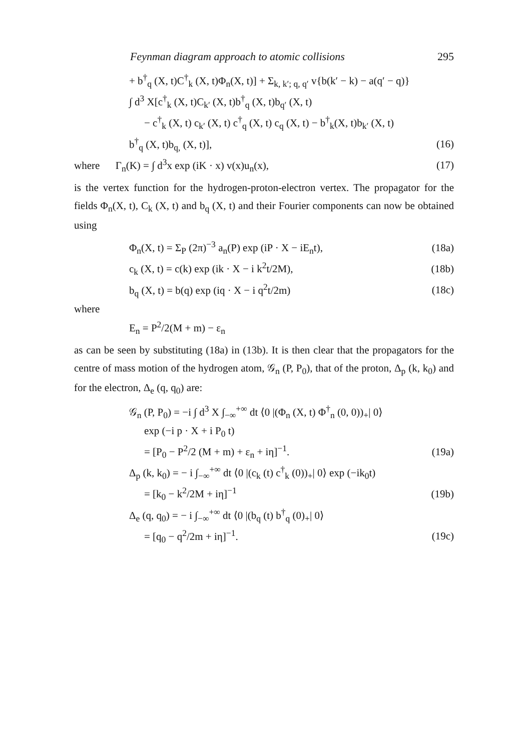Feynman diagram approach to atomic collisions 295
+ b<sup>†</sup><sub>q</sub> (X, t)C<sup>†</sup><sub>k</sub> (X, t)Φ<sub>n</sub>(X, t)] + Σ<sub>k, k′; q, q′</sub> v{b(k′ − k) − a(q′ − q)}
∫ d<sup>3</sup> X[c<sup>†</sup><sub>k</sub> (X, t)C<sub>k′</sub> (X, t)b<sup>†</sup><sub>q</sub> (X, t)b<sub>q′</sub> (X, t)
− c<sup>†</sup><sub>k</sub> (X, t) c<sub>k′</sub> (X, t) c<sup>†</sup><sub>q</sub> (X, t) c<sub>q</sub> (X, t) − b<sup>†</sup><sub>k</sub>(X, t)b<sub>k′</sub> (X, t)
b<sup>†</sup><sub>q</sub> (X, t)b<sub>q,</sub> (X, t)], (16)
where Γ<sub>n</sub>(K) = ∫ d<sup>3</sup>x exp (iK · x) v(x)u<sub>n</sub>(x), (17)
is the vertex function for the hydrogen-proton-electron vertex. The propagator for the fields Φ<sub>n</sub>(X, t), C<sub>k</sub> (X, t) and b<sub>q</sub> (X, t) and their Fourier components can now be obtained using
Φ<sub>n</sub>(X, t) = Σ<sub>P</sub> (2π)<sup>−3</sup> a<sub>n</sub>(P) exp (iP · X − iE<sub>n</sub>t), (18a)
c<sub>k</sub> (X, t) = c(k) exp (ik · X − i k<sup>2</sup>t/2M), (18b)
b<sub>q</sub> (X, t) = b(q) exp (iq · X − i q<sup>2</sup>t/2m) (18c)
where
E<sub>n</sub> = P<sup>2</sup>/2(M + m) − ε<sub>n</sub>
as can be seen by substituting (18a) in (13b). It is then clear that the propagators for the centre of mass motion of the hydrogen atom, 𝒢<sub>n</sub> (P, P<sub>0</sub>), that of the proton, Δ<sub>p</sub> (k, k<sub>0</sub>) and for the electron, Δ<sub>e</sub> (q, q<sub>0</sub>) are:
𝒢<sub>n</sub> (P, P<sub>0</sub>) = −i ∫ d<sup>3</sup> X ∫<sub>−∞</sub><sup>+∞</sup> dt ⟨0 |(Φ<sub>n</sub> (X, t) Φ<sup>†</sup><sub>n</sub> (0, 0))<sub>+</sub>| 0⟩
exp (−i p · X + i P<sub>0</sub> t)
= [P<sub>0</sub> − P<sup>2</sup>/2 (M + m) + ε<sub>n</sub> + iη]<sup>−1</sup>. (19a)
Δ<sub>p</sub> (k, k<sub>0</sub>) = − i ∫<sub>−∞</sub><sup>+∞</sup> dt ⟨0 |(c<sub>k</sub> (t) c<sup>†</sup><sub>k</sub> (0))<sub>+</sub>| 0⟩ exp (−ik<sub>0</sub>t)
= [k<sub>0</sub> − k<sup>2</sup>/2M + iη]<sup>−1</sup> (19b)
Δ<sub>e</sub> (q, q<sub>0</sub>) = − i ∫<sub>−∞</sub><sup>+∞</sup> dt ⟨0 |(b<sub>q</sub> (t) b<sup>†</sup><sub>q</sub> (0)<sub>+</sub>| 0⟩
= [q<sub>0</sub> − q<sup>2</sup>/2m + iη]<sup>−1</sup>. (19c)